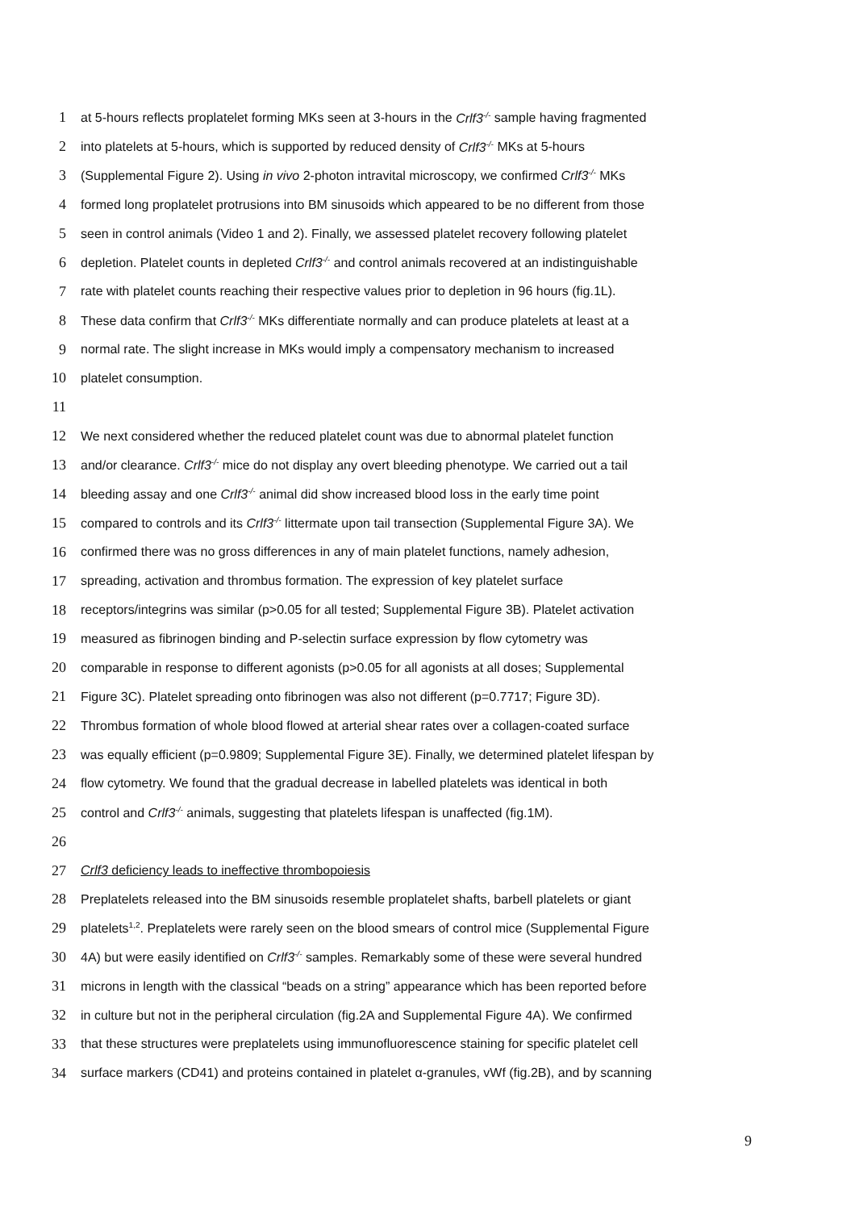1 at 5-hours reflects proplatelet forming MKs seen at 3-hours in the Crlf3<sup>-/-</sup> sample having fragmented
2 into platelets at 5-hours, which is supported by reduced density of Crlf3<sup>-/-</sup> MKs at 5-hours
3 (Supplemental Figure 2). Using in vivo 2-photon intravital microscopy, we confirmed Crlf3<sup>-/-</sup> MKs
4 formed long proplatelet protrusions into BM sinusoids which appeared to be no different from those
5 seen in control animals (Video 1 and 2). Finally, we assessed platelet recovery following platelet
6 depletion. Platelet counts in depleted Crlf3<sup>-/-</sup> and control animals recovered at an indistinguishable
7 rate with platelet counts reaching their respective values prior to depletion in 96 hours (fig.1L).
8 These data confirm that Crlf3<sup>-/-</sup> MKs differentiate normally and can produce platelets at least at a
9 normal rate. The slight increase in MKs would imply a compensatory mechanism to increased
10 platelet consumption.
11
12 We next considered whether the reduced platelet count was due to abnormal platelet function
13 and/or clearance. Crlf3<sup>-/-</sup> mice do not display any overt bleeding phenotype. We carried out a tail
14 bleeding assay and one Crlf3<sup>-/-</sup> animal did show increased blood loss in the early time point
15 compared to controls and its Crlf3<sup>-/-</sup> littermate upon tail transection (Supplemental Figure 3A). We
16 confirmed there was no gross differences in any of main platelet functions, namely adhesion,
17 spreading, activation and thrombus formation. The expression of key platelet surface
18 receptors/integrins was similar (p>0.05 for all tested; Supplemental Figure 3B). Platelet activation
19 measured as fibrinogen binding and P-selectin surface expression by flow cytometry was
20 comparable in response to different agonists (p>0.05 for all agonists at all doses; Supplemental
21 Figure 3C). Platelet spreading onto fibrinogen was also not different (p=0.7717; Figure 3D).
22 Thrombus formation of whole blood flowed at arterial shear rates over a collagen-coated surface
23 was equally efficient (p=0.9809; Supplemental Figure 3E). Finally, we determined platelet lifespan by
24 flow cytometry. We found that the gradual decrease in labelled platelets was identical in both
25 control and Crlf3<sup>-/-</sup> animals, suggesting that platelets lifespan is unaffected (fig.1M).
26
27 Crlf3 deficiency leads to ineffective thrombopoiesis
28 Preplatelets released into the BM sinusoids resemble proplatelet shafts, barbell platelets or giant
29 platelets<sup>1,2</sup>. Preplatelets were rarely seen on the blood smears of control mice (Supplemental Figure
30 4A) but were easily identified on Crlf3<sup>-/-</sup> samples. Remarkably some of these were several hundred
31 microns in length with the classical “beads on a string” appearance which has been reported before
32 in culture but not in the peripheral circulation (fig.2A and Supplemental Figure 4A). We confirmed
33 that these structures were preplatelets using immunofluorescence staining for specific platelet cell
34 surface markers (CD41) and proteins contained in platelet α-granules, vWf (fig.2B), and by scanning
9